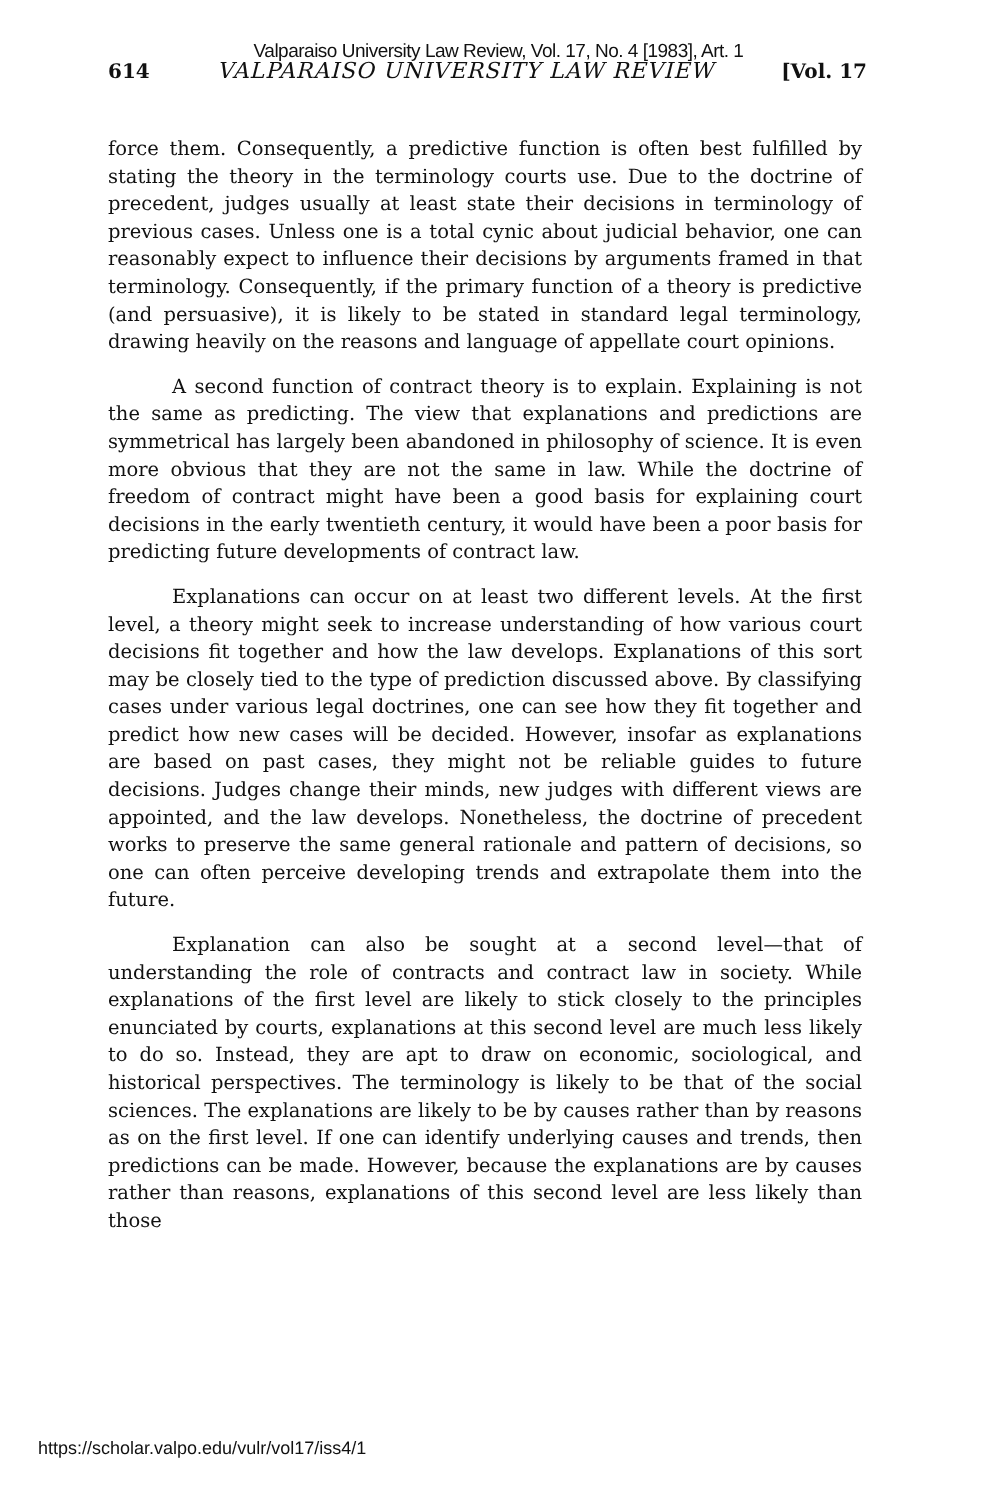Valparaiso University Law Review, Vol. 17, No. 4 [1983], Art. 1
614 VALPARAISO UNIVERSITY LAW REVIEW [Vol. 17
force them. Consequently, a predictive function is often best fulfilled by stating the theory in the terminology courts use. Due to the doctrine of precedent, judges usually at least state their decisions in terminology of previous cases. Unless one is a total cynic about judicial behavior, one can reasonably expect to influence their decisions by arguments framed in that terminology. Consequently, if the primary function of a theory is predictive (and persuasive), it is likely to be stated in standard legal terminology, drawing heavily on the reasons and language of appellate court opinions.
A second function of contract theory is to explain. Explaining is not the same as predicting. The view that explanations and predictions are symmetrical has largely been abandoned in philosophy of science. It is even more obvious that they are not the same in law. While the doctrine of freedom of contract might have been a good basis for explaining court decisions in the early twentieth century, it would have been a poor basis for predicting future developments of contract law.
Explanations can occur on at least two different levels. At the first level, a theory might seek to increase understanding of how various court decisions fit together and how the law develops. Explanations of this sort may be closely tied to the type of prediction discussed above. By classifying cases under various legal doctrines, one can see how they fit together and predict how new cases will be decided. However, insofar as explanations are based on past cases, they might not be reliable guides to future decisions. Judges change their minds, new judges with different views are appointed, and the law develops. Nonetheless, the doctrine of precedent works to preserve the same general rationale and pattern of decisions, so one can often perceive developing trends and extrapolate them into the future.
Explanation can also be sought at a second level—that of understanding the role of contracts and contract law in society. While explanations of the first level are likely to stick closely to the principles enunciated by courts, explanations at this second level are much less likely to do so. Instead, they are apt to draw on economic, sociological, and historical perspectives. The terminology is likely to be that of the social sciences. The explanations are likely to be by causes rather than by reasons as on the first level. If one can identify underlying causes and trends, then predictions can be made. However, because the explanations are by causes rather than reasons, explanations of this second level are less likely than those
https://scholar.valpo.edu/vulr/vol17/iss4/1